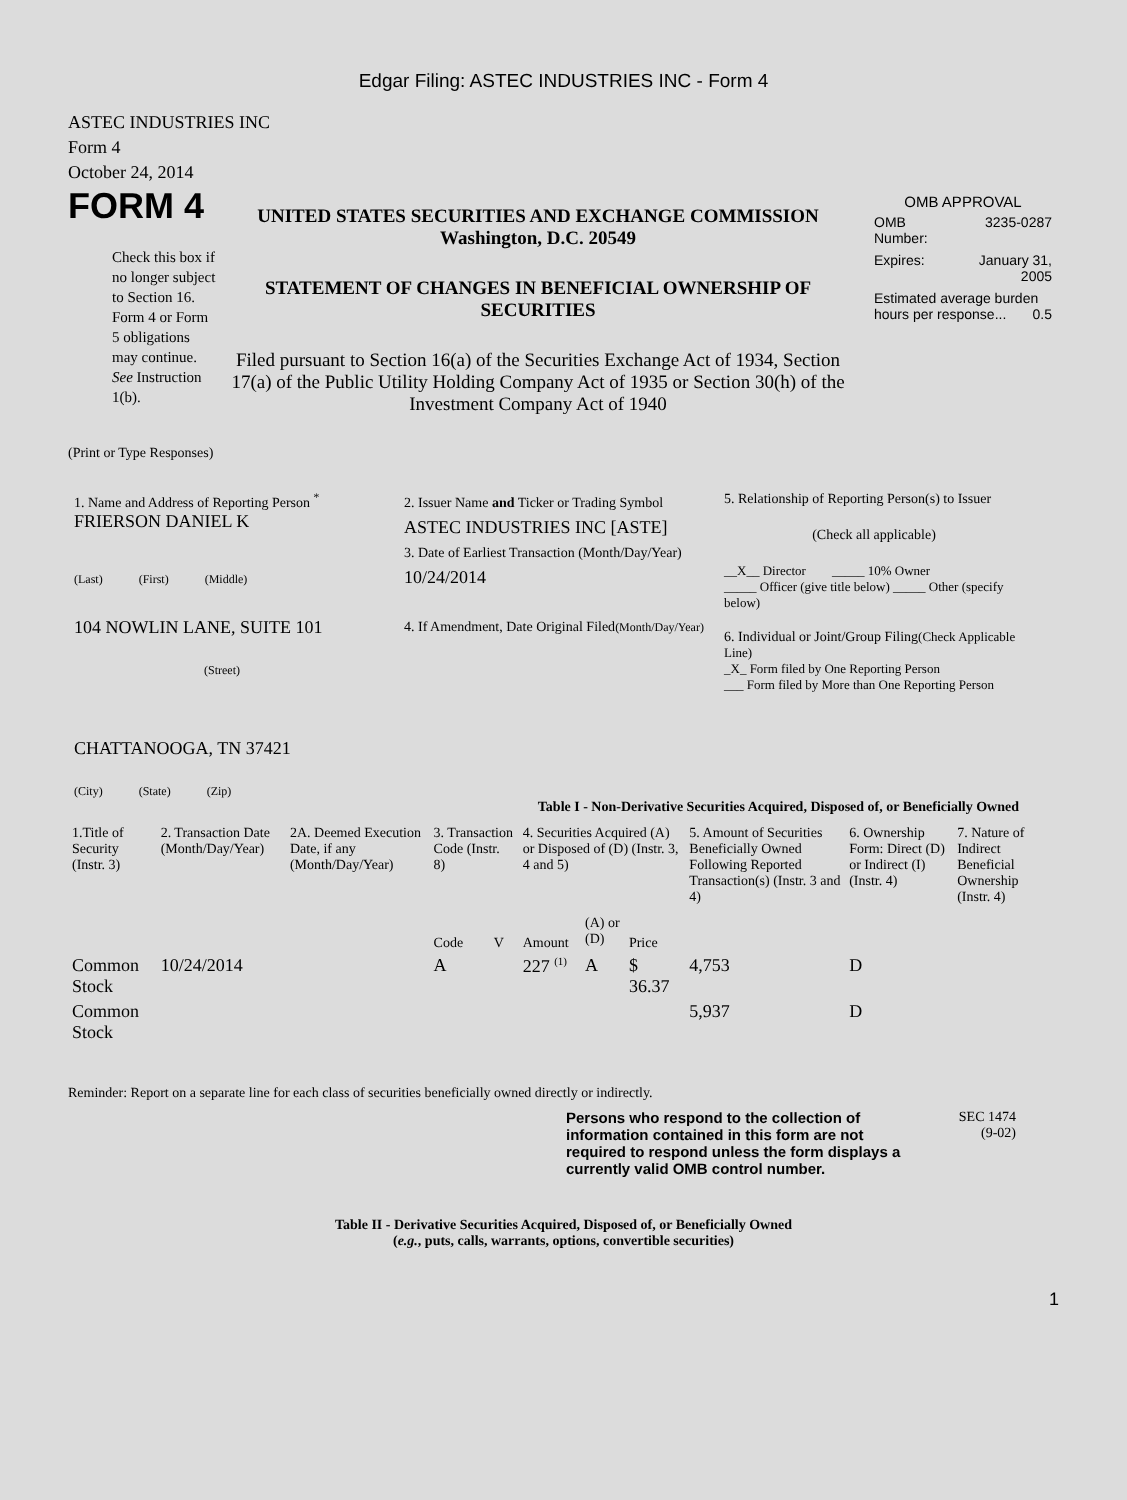Edgar Filing: ASTEC INDUSTRIES INC - Form 4
ASTEC INDUSTRIES INC
Form 4
October 24, 2014
FORM 4
Check this box if no longer subject to Section 16. Form 4 or Form 5 obligations may continue. See Instruction 1(b).
UNITED STATES SECURITIES AND EXCHANGE COMMISSION
Washington, D.C. 20549
STATEMENT OF CHANGES IN BENEFICIAL OWNERSHIP OF SECURITIES
Filed pursuant to Section 16(a) of the Securities Exchange Act of 1934, Section 17(a) of the Public Utility Holding Company Act of 1935 or Section 30(h) of the Investment Company Act of 1940
OMB APPROVAL
| OMB Number: | 3235-0287 |
| Expires: | January 31, 2005 |
| Estimated average burden hours per response... 0.5 | |
(Print or Type Responses)
1. Name and Address of Reporting Person <sup>*</sup>
FRIERSON DANIEL K
(Last) (First) (Middle)
104 NOWLIN LANE, SUITE 101
(Street)
CHATTANOOGA, TN 37421
(City) (State) (Zip)
2. Issuer Name and Ticker or Trading Symbol
ASTEC INDUSTRIES INC [ASTE]
3. Date of Earliest Transaction (Month/Day/Year)
10/24/2014
4. If Amendment, Date Original Filed(Month/Day/Year)
5. Relationship of Reporting Person(s) to Issuer
(Check all applicable)
__X__ Director _____ 10% Owner
_____ Officer (give title below) _____ Other (specify below)
6. Individual or Joint/Group Filing(Check Applicable Line)
_X_ Form filed by One Reporting Person
___ Form filed by More than One Reporting Person
Table I - Non-Derivative Securities Acquired, Disposed of, or Beneficially Owned
| 1.Title of Security (Instr. 3) | 2. Transaction Date (Month/Day/Year) | 2A. Deemed Execution Date, if any (Month/Day/Year) | 3. Transaction Code (Instr. 8) | | 4. Securities Acquired (A) or Disposed of (D) (Instr. 3, 4 and 5) | | | 5. Amount of Securities Beneficially Owned Following Reported Transaction(s) (Instr. 3 and 4) | 6. Ownership Form: Direct (D) or Indirect (I) (Instr. 4) | 7. Nature of Indirect Beneficial Ownership (Instr. 4) |
| --- | --- | --- | --- | --- | --- | --- | --- | --- | --- | --- |
| | | | Code | V | Amount | (A) or (D) | Price | | | |
| Common Stock | 10/24/2014 | | A | | 227 <sup>(1)</sup> | A | $ 36.37 | 4,753 | D | |
| Common Stock | | | | | | | | 5,937 | D | |
Reminder: Report on a separate line for each class of securities beneficially owned directly or indirectly.
Persons who respond to the collection of information contained in this form are not required to respond unless the form displays a currently valid OMB control number.
SEC 1474
(9-02)
Table II - Derivative Securities Acquired, Disposed of, or Beneficially Owned
(e.g., puts, calls, warrants, options, convertible securities)
1